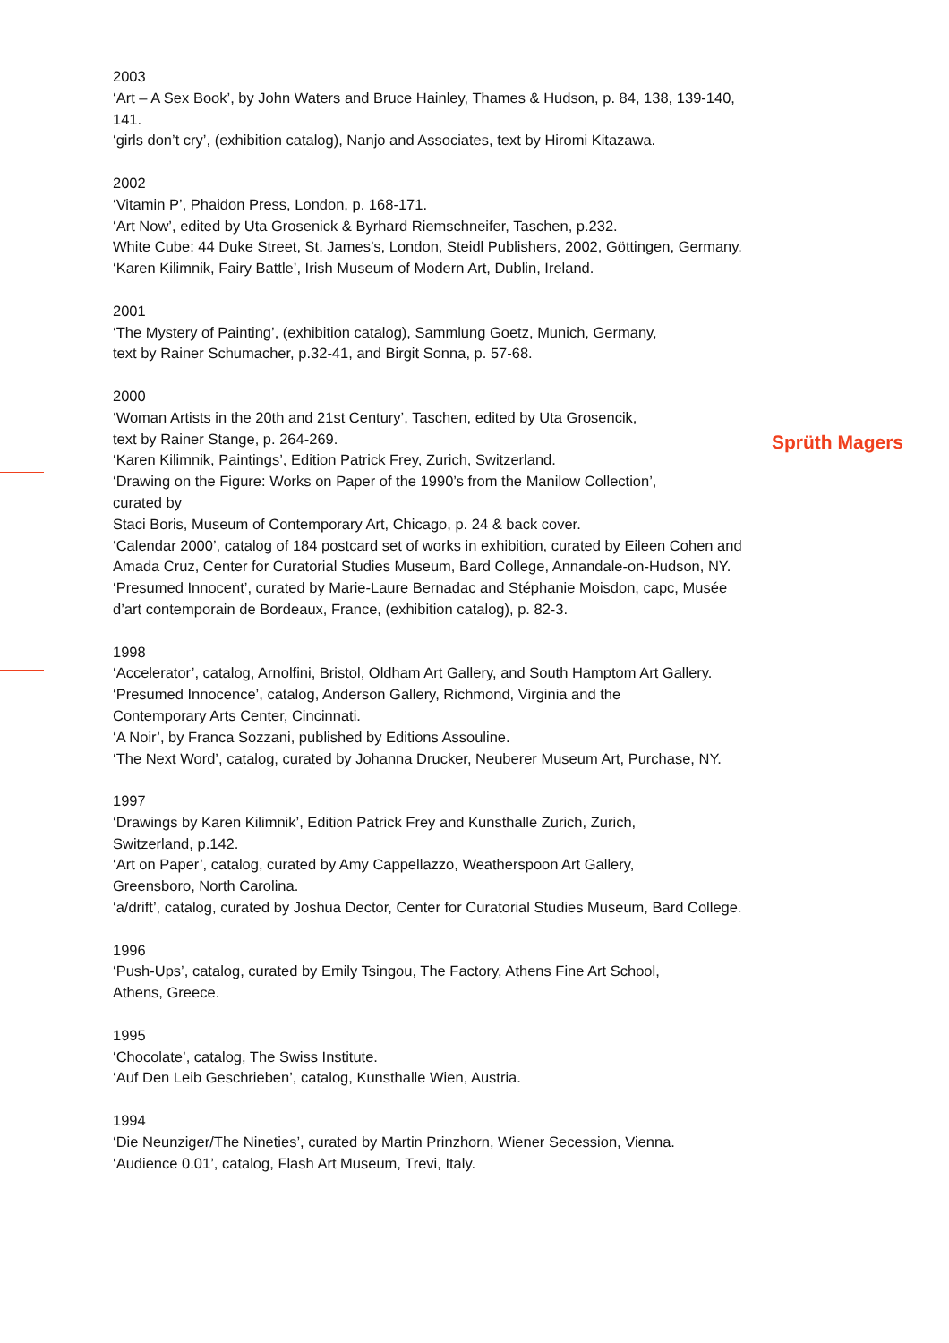2003
‘Art – A Sex Book’, by John Waters and Bruce Hainley, Thames & Hudson, p. 84, 138, 139-140, 141.
‘girls don’t cry’, (exhibition catalog), Nanjo and Associates, text by Hiromi Kitazawa.
2002
‘Vitamin P’, Phaidon Press, London, p. 168-171.
‘Art Now’, edited by Uta Grosenick & Byrhard Riemschneifer, Taschen, p.232.
White Cube: 44 Duke Street, St. James’s, London, Steidl Publishers, 2002, Göttingen, Germany.
‘Karen Kilimnik, Fairy Battle’, Irish Museum of Modern Art, Dublin, Ireland.
2001
‘The Mystery of Painting’, (exhibition catalog), Sammlung Goetz, Munich, Germany,
text by Rainer Schumacher, p.32-41, and Birgit Sonna, p. 57-68.
2000
‘Woman Artists in the 20th and 21st Century’, Taschen, edited by Uta Grosencik,
text by Rainer Stange, p. 264-269.
‘Karen Kilimnik, Paintings’, Edition Patrick Frey, Zurich, Switzerland.
‘Drawing on the Figure: Works on Paper of the 1990’s from the Manilow Collection’,
curated by
Staci Boris, Museum of Contemporary Art, Chicago, p. 24 & back cover.
‘Calendar 2000’, catalog of 184 postcard set of works in exhibition, curated by Eileen Cohen and Amada Cruz, Center for Curatorial Studies Museum, Bard College, Annandale-on-Hudson, NY.
‘Presumed Innocent’, curated by Marie-Laure Bernadac and Stéphanie Moisdon, capc, Musée d’art contemporain de Bordeaux, France, (exhibition catalog), p. 82-3.
1998
‘Accelerator’, catalog, Arnolfini, Bristol, Oldham Art Gallery, and South Hamptom Art Gallery.
‘Presumed Innocence’, catalog, Anderson Gallery, Richmond, Virginia and the
Contemporary Arts Center, Cincinnati.
‘A Noir’, by Franca Sozzani, published by Editions Assouline.
‘The Next Word’, catalog, curated by Johanna Drucker, Neuberer Museum Art, Purchase, NY.
1997
‘Drawings by Karen Kilimnik’, Edition Patrick Frey and Kunsthalle Zurich, Zurich,
Switzerland, p.142.
‘Art on Paper’, catalog, curated by Amy Cappellazzo, Weatherspoon Art Gallery,
Greensboro, North Carolina.
‘a/drift’, catalog, curated by Joshua Dector, Center for Curatorial Studies Museum, Bard College.
1996
‘Push-Ups’, catalog, curated by Emily Tsingou, The Factory, Athens Fine Art School,
Athens, Greece.
1995
‘Chocolate’, catalog, The Swiss Institute.
‘Auf Den Leib Geschrieben’, catalog, Kunsthalle Wien, Austria.
1994
‘Die Neunziger/The Nineties’, curated by Martin Prinzhorn, Wiener Secession, Vienna.
‘Audience 0.01’, catalog, Flash Art Museum, Trevi, Italy.
Sprüth Magers